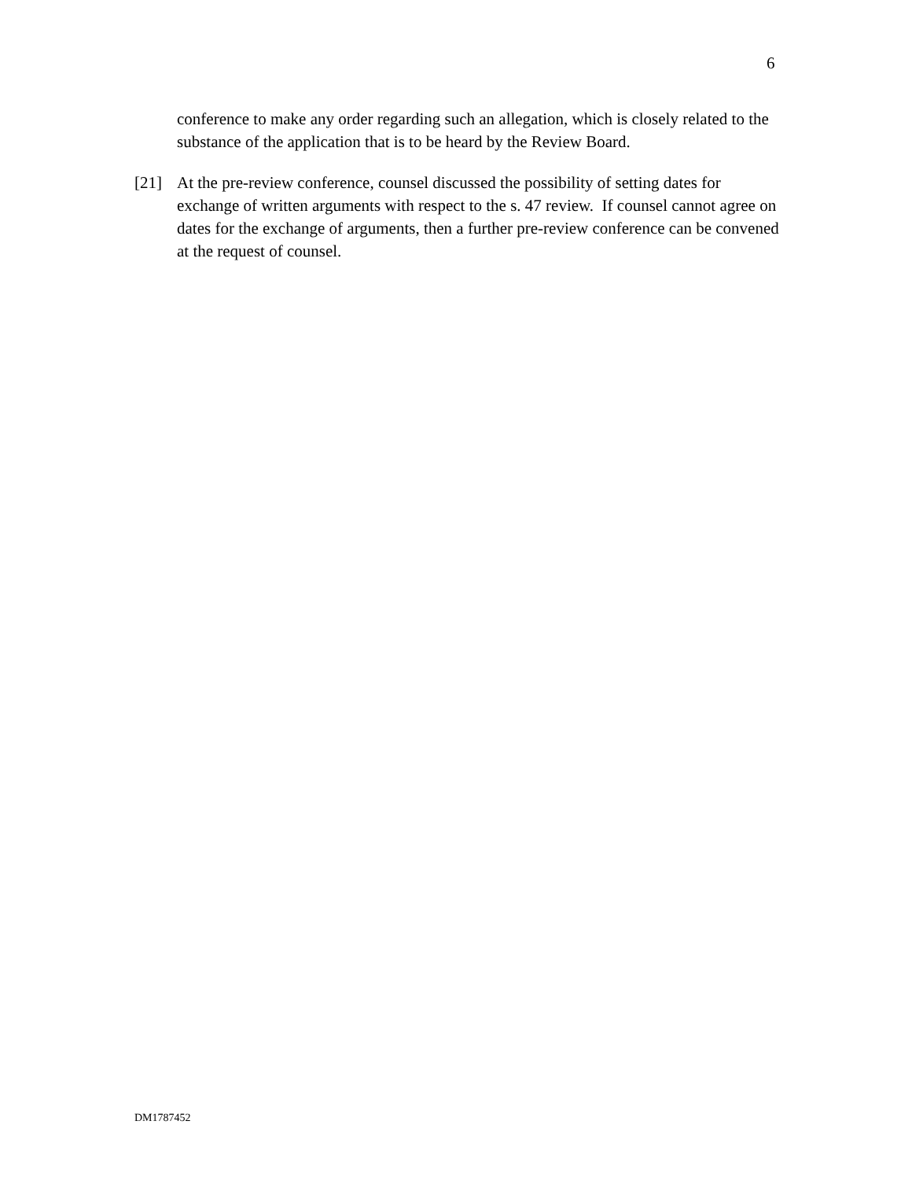6
conference to make any order regarding such an allegation, which is closely related to the substance of the application that is to be heard by the Review Board.
[21] At the pre-review conference, counsel discussed the possibility of setting dates for exchange of written arguments with respect to the s. 47 review. If counsel cannot agree on dates for the exchange of arguments, then a further pre-review conference can be convened at the request of counsel.
DM1787452